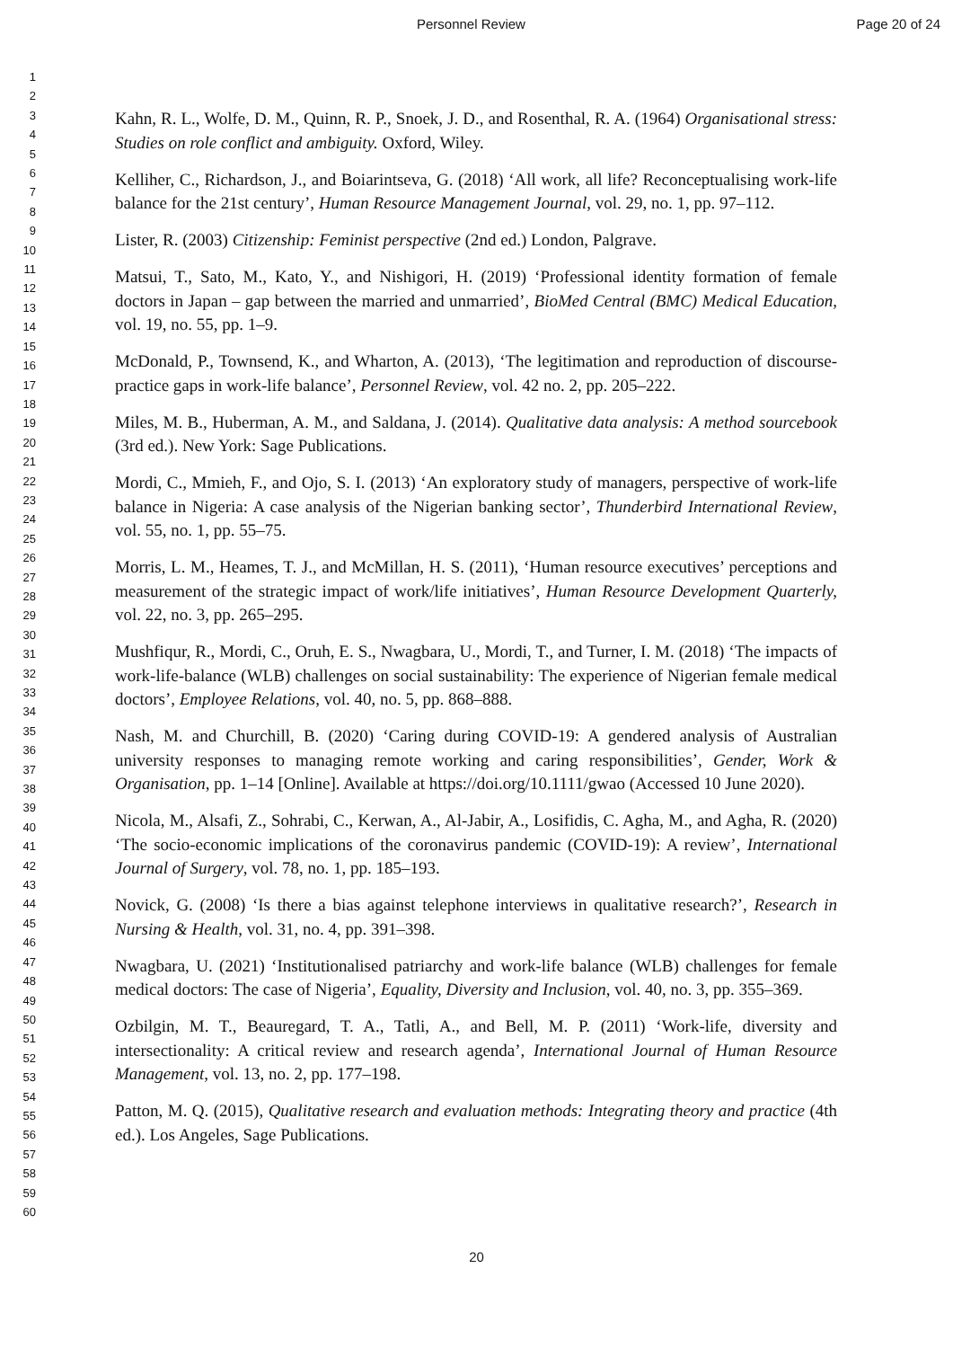Personnel Review Page 20 of 24
1
2
3
4
5
6
7
8
9
10
11
12
13
14
15
16
17
18
19
20
21
22
23
24
25
26
27
28
29
30
31
32
33
34
35
36
37
38
39
40
41
42
43
44
45
46
47
48
49
50
51
52
53
54
55
56
57
58
59
60
Kahn, R. L., Wolfe, D. M., Quinn, R. P., Snoek, J. D., and Rosenthal, R. A. (1964) Organisational stress: Studies on role conflict and ambiguity. Oxford, Wiley.
Kelliher, C., Richardson, J., and Boiarintseva, G. (2018) ‘All work, all life? Reconceptualising work-life balance for the 21st century’, Human Resource Management Journal, vol. 29, no. 1, pp. 97–112.
Lister, R. (2003) Citizenship: Feminist perspective (2nd ed.) London, Palgrave.
Matsui, T., Sato, M., Kato, Y., and Nishigori, H. (2019) ‘Professional identity formation of female doctors in Japan – gap between the married and unmarried’, BioMed Central (BMC) Medical Education, vol. 19, no. 55, pp. 1–9.
McDonald, P., Townsend, K., and Wharton, A. (2013), ‘The legitimation and reproduction of discourse-practice gaps in work-life balance’, Personnel Review, vol. 42 no. 2, pp. 205–222.
Miles, M. B., Huberman, A. M., and Saldana, J. (2014). Qualitative data analysis: A method sourcebook (3rd ed.). New York: Sage Publications.
Mordi, C., Mmieh, F., and Ojo, S. I. (2013) ‘An exploratory study of managers, perspective of work-life balance in Nigeria: A case analysis of the Nigerian banking sector’, Thunderbird International Review, vol. 55, no. 1, pp. 55–75.
Morris, L. M., Heames, T. J., and McMillan, H. S. (2011), ‘Human resource executives’ perceptions and measurement of the strategic impact of work/life initiatives’, Human Resource Development Quarterly, vol. 22, no. 3, pp. 265–295.
Mushfiqur, R., Mordi, C., Oruh, E. S., Nwagbara, U., Mordi, T., and Turner, I. M. (2018) ‘The impacts of work-life-balance (WLB) challenges on social sustainability: The experience of Nigerian female medical doctors’, Employee Relations, vol. 40, no. 5, pp. 868–888.
Nash, M. and Churchill, B. (2020) ‘Caring during COVID-19: A gendered analysis of Australian university responses to managing remote working and caring responsibilities’, Gender, Work & Organisation, pp. 1–14 [Online]. Available at https://doi.org/10.1111/gwao (Accessed 10 June 2020).
Nicola, M., Alsafi, Z., Sohrabi, C., Kerwan, A., Al-Jabir, A., Losifidis, C. Agha, M., and Agha, R. (2020) ‘The socio-economic implications of the coronavirus pandemic (COVID-19): A review’, International Journal of Surgery, vol. 78, no. 1, pp. 185–193.
Novick, G. (2008) ‘Is there a bias against telephone interviews in qualitative research?’, Research in Nursing & Health, vol. 31, no. 4, pp. 391–398.
Nwagbara, U. (2021) ‘Institutionalised patriarchy and work-life balance (WLB) challenges for female medical doctors: The case of Nigeria’, Equality, Diversity and Inclusion, vol. 40, no. 3, pp. 355–369.
Ozbilgin, M. T., Beauregard, T. A., Tatli, A., and Bell, M. P. (2011) ‘Work-life, diversity and intersectionality: A critical review and research agenda’, International Journal of Human Resource Management, vol. 13, no. 2, pp. 177–198.
Patton, M. Q. (2015), Qualitative research and evaluation methods: Integrating theory and practice (4th ed.). Los Angeles, Sage Publications.
20